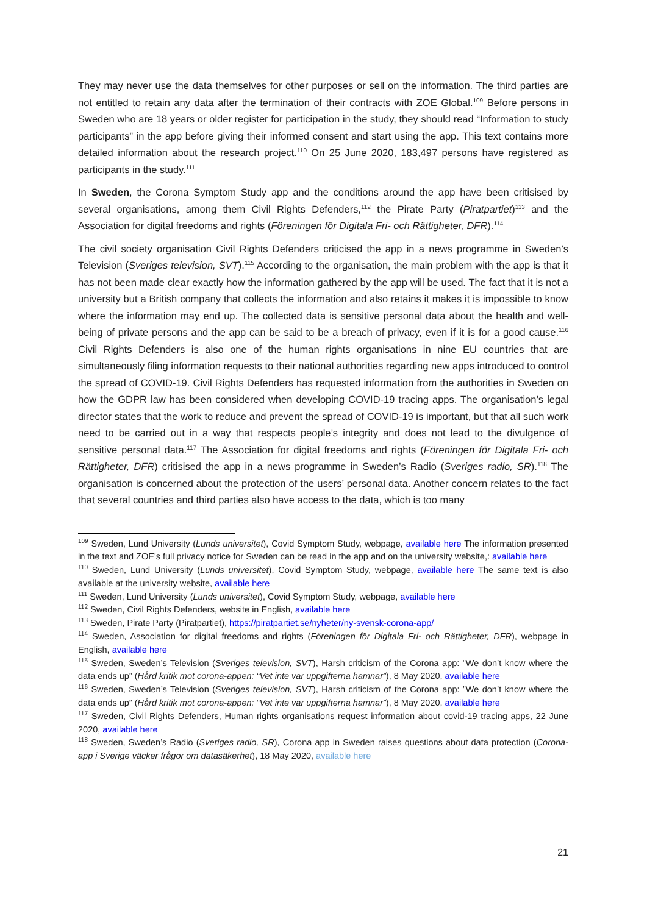They may never use the data themselves for other purposes or sell on the information. The third parties are not entitled to retain any data after the termination of their contracts with ZOE Global.<sup>109</sup> Before persons in Sweden who are 18 years or older register for participation in the study, they should read “Information to study participants” in the app before giving their informed consent and start using the app. This text contains more detailed information about the research project.<sup>110</sup> On 25 June 2020, 183,497 persons have registered as participants in the study.<sup>111</sup>
In Sweden, the Corona Symptom Study app and the conditions around the app have been critisised by several organisations, among them Civil Rights Defenders,<sup>112</sup> the Pirate Party (Piratpartiet)<sup>113</sup> and the Association for digital freedoms and rights (Föreningen för Digitala Fri- och Rättigheter, DFR).<sup>114</sup>
The civil society organisation Civil Rights Defenders criticised the app in a news programme in Sweden’s Television (Sveriges television, SVT).<sup>115</sup> According to the organisation, the main problem with the app is that it has not been made clear exactly how the information gathered by the app will be used. The fact that it is not a university but a British company that collects the information and also retains it makes it is impossible to know where the information may end up. The collected data is sensitive personal data about the health and well-being of private persons and the app can be said to be a breach of privacy, even if it is for a good cause.<sup>116</sup> Civil Rights Defenders is also one of the human rights organisations in nine EU countries that are simultaneously filing information requests to their national authorities regarding new apps introduced to control the spread of COVID-19. Civil Rights Defenders has requested information from the authorities in Sweden on how the GDPR law has been considered when developing COVID-19 tracing apps. The organisation’s legal director states that the work to reduce and prevent the spread of COVID-19 is important, but that all such work need to be carried out in a way that respects people’s integrity and does not lead to the divulgence of sensitive personal data.<sup>117</sup> The Association for digital freedoms and rights (Föreningen för Digitala Fri- och Rättigheter, DFR) critisised the app in a news programme in Sweden’s Radio (Sveriges radio, SR).<sup>118</sup> The organisation is concerned about the protection of the users’ personal data. Another concern relates to the fact that several countries and third parties also have access to the data, which is too many
<sup>109</sup> Sweden, Lund University (Lunds universitet), Covid Symptom Study, webpage, available here The information presented in the text and ZOE's full privacy notice for Sweden can be read in the app and on the university website,: available here
<sup>110</sup> Sweden, Lund University (Lunds universitet), Covid Symptom Study, webpage, available here The same text is also available at the university website, available here
<sup>111</sup> Sweden, Lund University (Lunds universitet), Covid Symptom Study, webpage, available here
<sup>112</sup> Sweden, Civil Rights Defenders, website in English, available here
<sup>113</sup> Sweden, Pirate Party (Piratpartiet), https://piratpartiet.se/nyheter/ny-svensk-corona-app/
<sup>114</sup> Sweden, Association for digital freedoms and rights (Föreningen för Digitala Fri- och Rättigheter, DFR), webpage in English, available here
<sup>115</sup> Sweden, Sweden’s Television (Sveriges television, SVT), Harsh criticism of the Corona app: "We don’t know where the data ends up” (Hård kritik mot corona-appen: “Vet inte var uppgifterna hamnar”), 8 May 2020, available here
<sup>116</sup> Sweden, Sweden’s Television (Sveriges television, SVT), Harsh criticism of the Corona app: ”We don’t know where the data ends up” (Hård kritik mot corona-appen: “Vet inte var uppgifterna hamnar”), 8 May 2020, available here
<sup>117</sup> Sweden, Civil Rights Defenders, Human rights organisations request information about covid-19 tracing apps, 22 June 2020, available here
<sup>118</sup> Sweden, Sweden’s Radio (Sveriges radio, SR), Corona app in Sweden raises questions about data protection (Corona-app i Sverige väcker frågor om datasäkerhet), 18 May 2020, available here
21